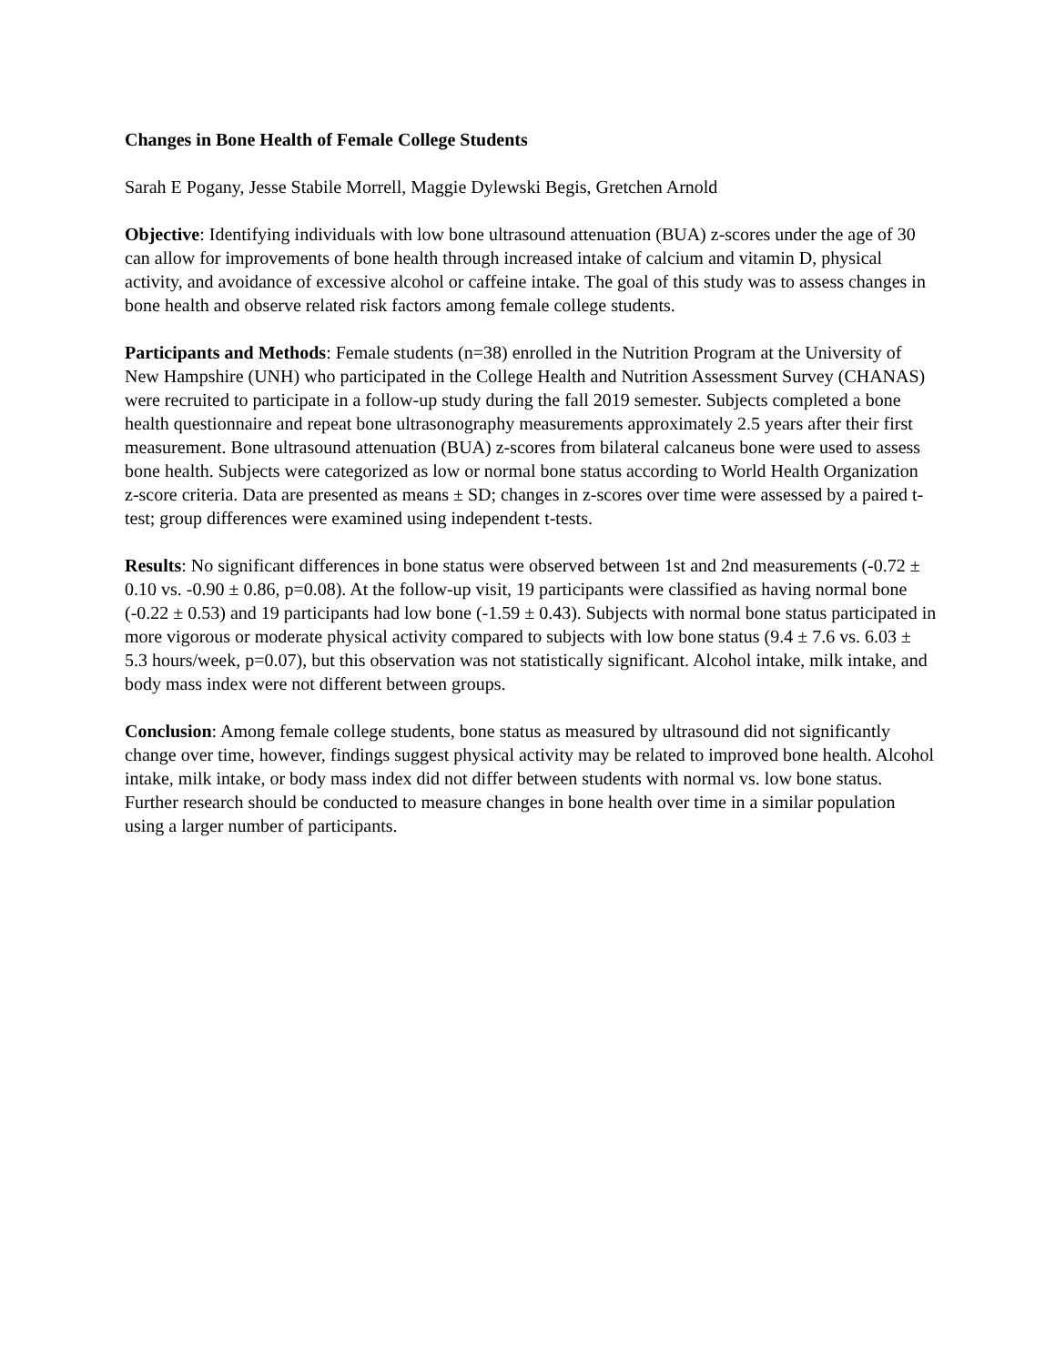Changes in Bone Health of Female College Students
Sarah E Pogany, Jesse Stabile Morrell, Maggie Dylewski Begis, Gretchen Arnold
Objective: Identifying individuals with low bone ultrasound attenuation (BUA) z-scores under the age of 30 can allow for improvements of bone health through increased intake of calcium and vitamin D, physical activity, and avoidance of excessive alcohol or caffeine intake. The goal of this study was to assess changes in bone health and observe related risk factors among female college students.
Participants and Methods: Female students (n=38) enrolled in the Nutrition Program at the University of New Hampshire (UNH) who participated in the College Health and Nutrition Assessment Survey (CHANAS) were recruited to participate in a follow-up study during the fall 2019 semester. Subjects completed a bone health questionnaire and repeat bone ultrasonography measurements approximately 2.5 years after their first measurement. Bone ultrasound attenuation (BUA) z-scores from bilateral calcaneus bone were used to assess bone health. Subjects were categorized as low or normal bone status according to World Health Organization z-score criteria. Data are presented as means ± SD; changes in z-scores over time were assessed by a paired t-test; group differences were examined using independent t-tests.
Results: No significant differences in bone status were observed between 1st and 2nd measurements (-0.72 ± 0.10 vs. -0.90 ± 0.86, p=0.08). At the follow-up visit, 19 participants were classified as having normal bone (-0.22 ± 0.53) and 19 participants had low bone (-1.59 ± 0.43). Subjects with normal bone status participated in more vigorous or moderate physical activity compared to subjects with low bone status (9.4 ± 7.6 vs. 6.03 ± 5.3 hours/week, p=0.07), but this observation was not statistically significant. Alcohol intake, milk intake, and body mass index were not different between groups.
Conclusion: Among female college students, bone status as measured by ultrasound did not significantly change over time, however, findings suggest physical activity may be related to improved bone health. Alcohol intake, milk intake, or body mass index did not differ between students with normal vs. low bone status. Further research should be conducted to measure changes in bone health over time in a similar population using a larger number of participants.